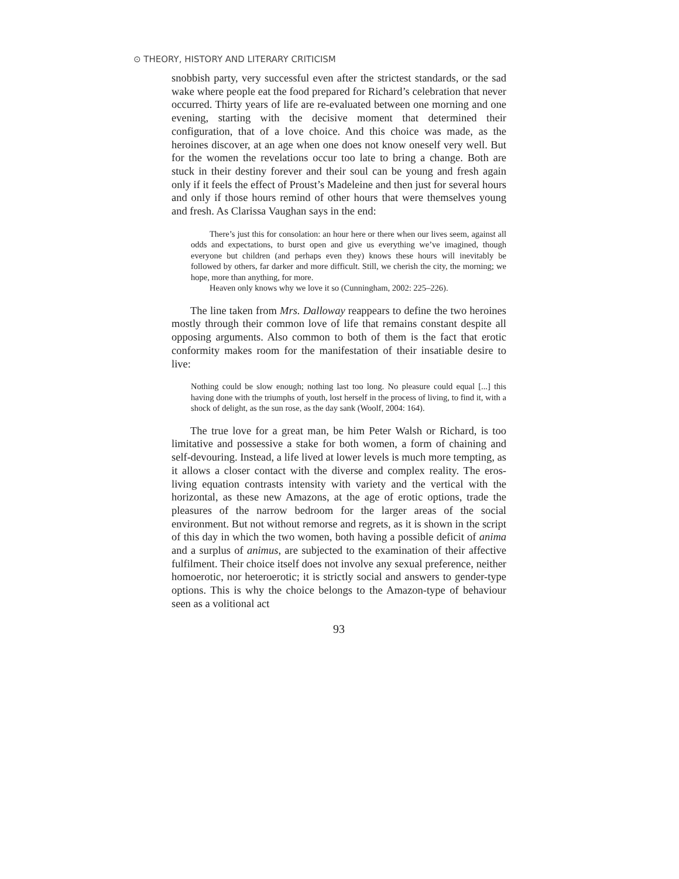⊙ THEORY, HISTORY AND LITERARY CRITICISM
snobbish party, very successful even after the strictest standards, or the sad wake where people eat the food prepared for Richard’s celebration that never occurred. Thirty years of life are re-evaluated between one morning and one evening, starting with the decisive moment that determined their configuration, that of a love choice. And this choice was made, as the heroines discover, at an age when one does not know oneself very well. But for the women the revelations occur too late to bring a change. Both are stuck in their destiny forever and their soul can be young and fresh again only if it feels the effect of Proust’s Madeleine and then just for several hours and only if those hours remind of other hours that were themselves young and fresh. As Clarissa Vaughan says in the end:
There’s just this for consolation: an hour here or there when our lives seem, against all odds and expectations, to burst open and give us everything we’ve imagined, though everyone but children (and perhaps even they) knows these hours will inevitably be followed by others, far darker and more difficult. Still, we cherish the city, the morning; we hope, more than anything, for more.
Heaven only knows why we love it so (Cunningham, 2002: 225–226).
The line taken from Mrs. Dalloway reappears to define the two heroines mostly through their common love of life that remains constant despite all opposing arguments. Also common to both of them is the fact that erotic conformity makes room for the manifestation of their insatiable desire to live:
Nothing could be slow enough; nothing last too long. No pleasure could equal [...] this having done with the triumphs of youth, lost herself in the process of living, to find it, with a shock of delight, as the sun rose, as the day sank (Woolf, 2004: 164).
The true love for a great man, be him Peter Walsh or Richard, is too limitative and possessive a stake for both women, a form of chaining and self-devouring. Instead, a life lived at lower levels is much more tempting, as it allows a closer contact with the diverse and complex reality. The eros-living equation contrasts intensity with variety and the vertical with the horizontal, as these new Amazons, at the age of erotic options, trade the pleasures of the narrow bedroom for the larger areas of the social environment. But not without remorse and regrets, as it is shown in the script of this day in which the two women, both having a possible deficit of anima and a surplus of animus, are subjected to the examination of their affective fulfilment. Their choice itself does not involve any sexual preference, neither homoerotic, nor heteroerotic; it is strictly social and answers to gender-type options. This is why the choice belongs to the Amazon-type of behaviour seen as a volitional act
93